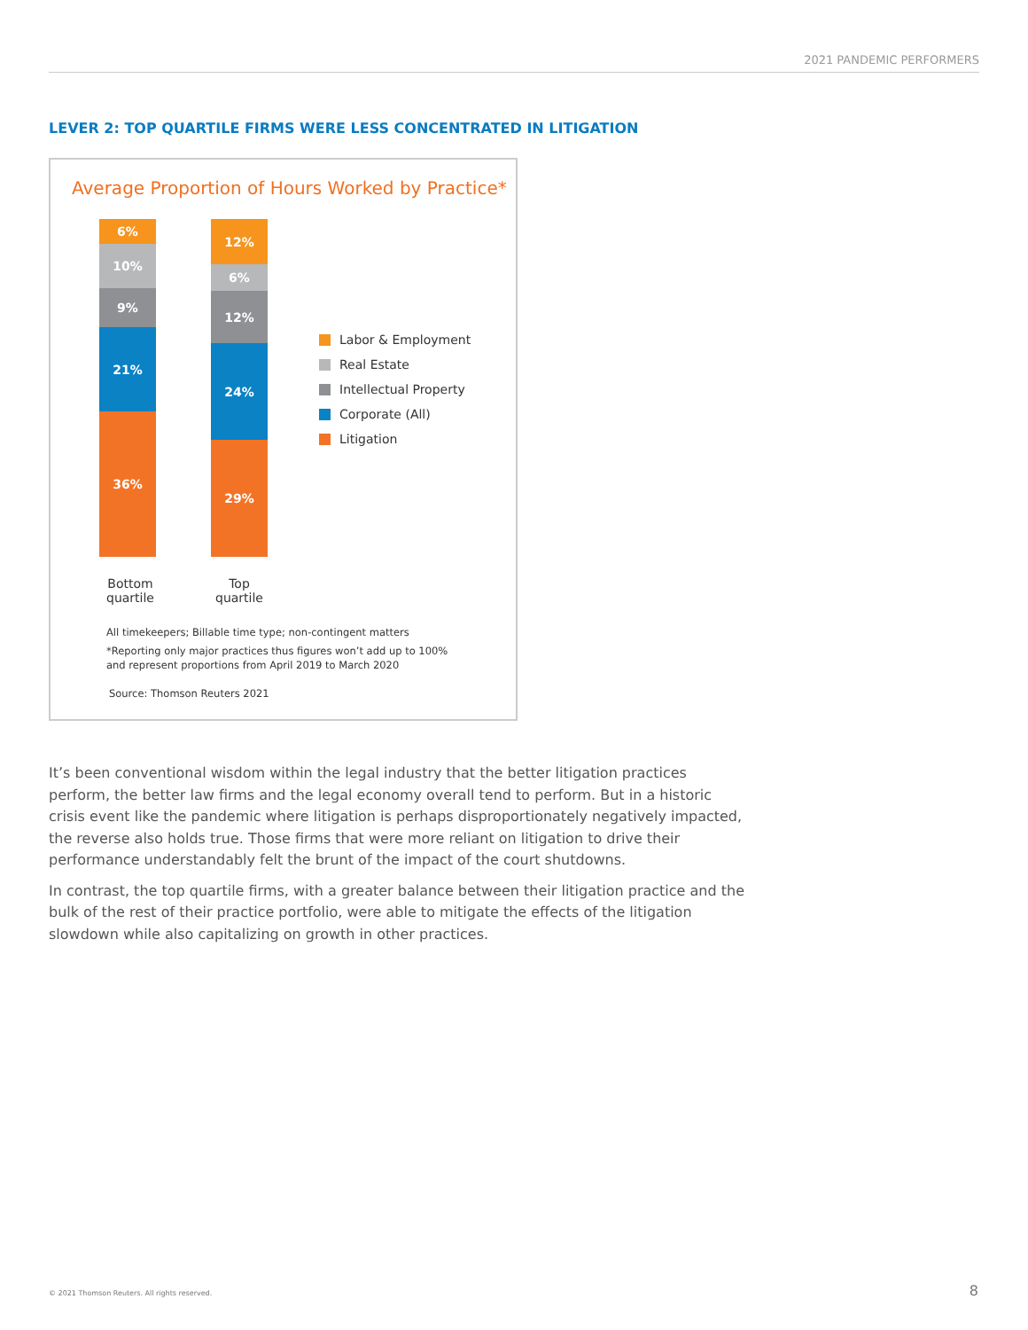2021 PANDEMIC PERFORMERS
LEVER 2: TOP QUARTILE FIRMS WERE LESS CONCENTRATED IN LITIGATION
Average Proportion of Hours Worked by Practice*
6%
10%
9%
21%
36%
12%
6%
12%
24%
29%
Bottom
quartile
Top
quartile
Labor & Employment
Real Estate
Intellectual Property
Corporate (All)
Litigation
All timekeepers; Billable time type; non-contingent matters
*Reporting only major practices thus figures won’t add up to 100%
and represent proportions from April 2019 to March 2020
Source: Thomson Reuters 2021
It’s been conventional wisdom within the legal industry that the better litigation practices perform, the better law firms and the legal economy overall tend to perform. But in a historic crisis event like the pandemic where litigation is perhaps disproportionately negatively impacted, the reverse also holds true. Those firms that were more reliant on litigation to drive their performance understandably felt the brunt of the impact of the court shutdowns.
In contrast, the top quartile firms, with a greater balance between their litigation practice and the bulk of the rest of their practice portfolio, were able to mitigate the effects of the litigation slowdown while also capitalizing on growth in other practices.
© 2021 Thomson Reuters. All rights reserved.
8